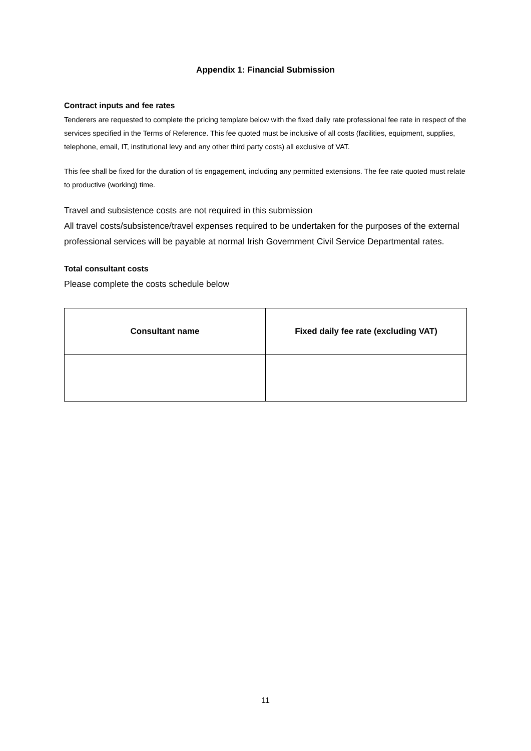Appendix 1: Financial Submission
Contract inputs and fee rates
Tenderers are requested to complete the pricing template below with the fixed daily rate professional fee rate in respect of the services specified in the Terms of Reference. This fee quoted must be inclusive of all costs (facilities, equipment, supplies, telephone, email, IT, institutional levy and any other third party costs) all exclusive of VAT.
This fee shall be fixed for the duration of tis engagement, including any permitted extensions. The fee rate quoted must relate to productive (working) time.
Travel and subsistence costs are not required in this submission
All travel costs/subsistence/travel expenses required to be undertaken for the purposes of the external professional services will be payable at normal Irish Government Civil Service Departmental rates.
Total consultant costs
Please complete the costs schedule below
| Consultant name | Fixed daily fee rate (excluding VAT) |
| --- | --- |
11